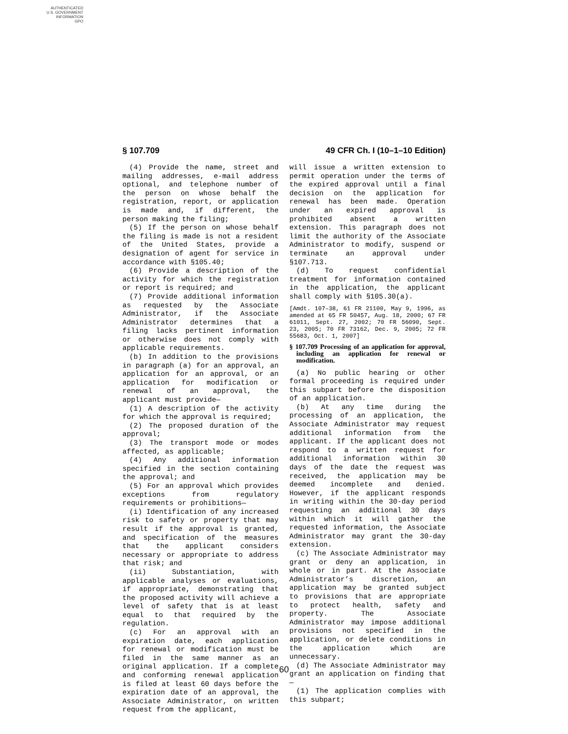AUTHENTICATED
U.S. GOVERNMENT
INFORMATION
GPO
§ 107.709 49 CFR Ch. I (10–1–10 Edition)
(4) Provide the name, street and mailing addresses, e-mail address optional, and telephone number of the person on whose behalf the registration, report, or application is made and, if different, the person making the filing;
(5) If the person on whose behalf the filing is made is not a resident of the United States, provide a designation of agent for service in accordance with §105.40;
(6) Provide a description of the activity for which the registration or report is required; and
(7) Provide additional information as requested by the Associate Administrator, if the Associate Administrator determines that a filing lacks pertinent information or otherwise does not comply with applicable requirements.
(b) In addition to the provisions in paragraph (a) for an approval, an application for an approval, or an application for modification or renewal of an approval, the applicant must provide—
(1) A description of the activity for which the approval is required;
(2) The proposed duration of the approval;
(3) The transport mode or modes affected, as applicable;
(4) Any additional information specified in the section containing the approval; and
(5) For an approval which provides exceptions from regulatory requirements or prohibitions—
(i) Identification of any increased risk to safety or property that may result if the approval is granted, and specification of the measures that the applicant considers necessary or appropriate to address that risk; and
(ii) Substantiation, with applicable analyses or evaluations, if appropriate, demonstrating that the proposed activity will achieve a level of safety that is at least equal to that required by the regulation.
(c) For an approval with an expiration date, each application for renewal or modification must be filed in the same manner as an original application. If a complete and conforming renewal application is filed at least 60 days before the expiration date of an approval, the Associate Administrator, on written request from the applicant,
will issue a written extension to permit operation under the terms of the expired approval until a final decision on the application for renewal has been made. Operation under an expired approval is prohibited absent a written extension. This paragraph does not limit the authority of the Associate Administrator to modify, suspend or terminate an approval under §107.713.
(d) To request confidential treatment for information contained in the application, the applicant shall comply with §105.30(a).
[Amdt. 107–38, 61 FR 21100, May 9, 1996, as amended at 65 FR 50457, Aug. 18, 2000; 67 FR 61011, Sept. 27, 2002; 70 FR 56090, Sept. 23, 2005; 70 FR 73162, Dec. 9, 2005; 72 FR 55683, Oct. 1, 2007]
§ 107.709 Processing of an application for approval, including an application for renewal or modification.
(a) No public hearing or other formal proceeding is required under this subpart before the disposition of an application.
(b) At any time during the processing of an application, the Associate Administrator may request additional information from the applicant. If the applicant does not respond to a written request for additional information within 30 days of the date the request was received, the application may be deemed incomplete and denied. However, if the applicant responds in writing within the 30-day period requesting an additional 30 days within which it will gather the requested information, the Associate Administrator may grant the 30-day extension.
(c) The Associate Administrator may grant or deny an application, in whole or in part. At the Associate Administrator’s discretion, an application may be granted subject to provisions that are appropriate to protect health, safety and property. The Associate Administrator may impose additional provisions not specified in the application, or delete conditions in the application which are unnecessary.
(d) The Associate Administrator may grant an application on finding that—
(1) The application complies with this subpart;
60